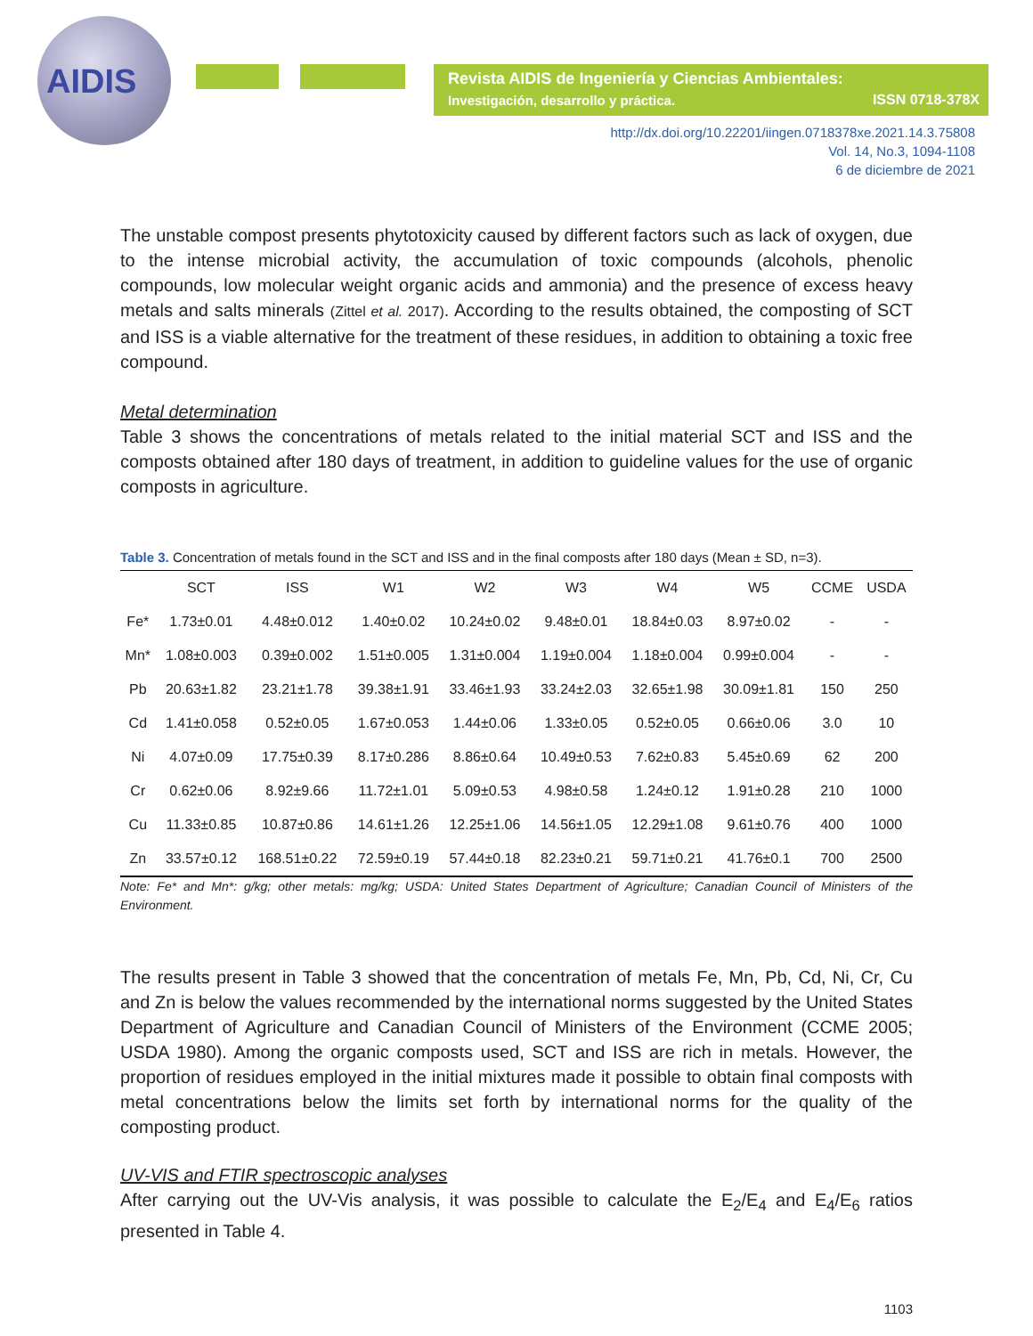AIDIS
Revista AIDIS de Ingeniería y Ciencias Ambientales:
Investigación, desarrollo y práctica. ISSN 0718-378X
http://dx.doi.org/10.22201/iingen.0718378xe.2021.14.3.75808
Vol. 14, No.3, 1094-1108
6 de diciembre de 2021
The unstable compost presents phytotoxicity caused by different factors such as lack of oxygen, due to the intense microbial activity, the accumulation of toxic compounds (alcohols, phenolic compounds, low molecular weight organic acids and ammonia) and the presence of excess heavy metals and salts minerals (Zittel et al. 2017). According to the results obtained, the composting of SCT and ISS is a viable alternative for the treatment of these residues, in addition to obtaining a toxic free compound.
Metal determination
Table 3 shows the concentrations of metals related to the initial material SCT and ISS and the composts obtained after 180 days of treatment, in addition to guideline values for the use of organic composts in agriculture.
Table 3. Concentration of metals found in the SCT and ISS and in the final composts after 180 days (Mean ± SD, n=3).
| | SCT | ISS | W1 | W2 | W3 | W4 | W5 | CCME | USDA |
| --- | --- | --- | --- | --- | --- | --- | --- | --- | --- |
| Fe* | 1.73±0.01 | 4.48±0.012 | 1.40±0.02 | 10.24±0.02 | 9.48±0.01 | 18.84±0.03 | 8.97±0.02 | - | - |
| Mn* | 1.08±0.003 | 0.39±0.002 | 1.51±0.005 | 1.31±0.004 | 1.19±0.004 | 1.18±0.004 | 0.99±0.004 | - | - |
| Pb | 20.63±1.82 | 23.21±1.78 | 39.38±1.91 | 33.46±1.93 | 33.24±2.03 | 32.65±1.98 | 30.09±1.81 | 150 | 250 |
| Cd | 1.41±0.058 | 0.52±0.05 | 1.67±0.053 | 1.44±0.06 | 1.33±0.05 | 0.52±0.05 | 0.66±0.06 | 3.0 | 10 |
| Ni | 4.07±0.09 | 17.75±0.39 | 8.17±0.286 | 8.86±0.64 | 10.49±0.53 | 7.62±0.83 | 5.45±0.69 | 62 | 200 |
| Cr | 0.62±0.06 | 8.92±9.66 | 11.72±1.01 | 5.09±0.53 | 4.98±0.58 | 1.24±0.12 | 1.91±0.28 | 210 | 1000 |
| Cu | 11.33±0.85 | 10.87±0.86 | 14.61±1.26 | 12.25±1.06 | 14.56±1.05 | 12.29±1.08 | 9.61±0.76 | 400 | 1000 |
| Zn | 33.57±0.12 | 168.51±0.22 | 72.59±0.19 | 57.44±0.18 | 82.23±0.21 | 59.71±0.21 | 41.76±0.1 | 700 | 2500 |
Note: Fe* and Mn*: g/kg; other metals: mg/kg; USDA: United States Department of Agriculture; Canadian Council of Ministers of the Environment.
The results present in Table 3 showed that the concentration of metals Fe, Mn, Pb, Cd, Ni, Cr, Cu and Zn is below the values recommended by the international norms suggested by the United States Department of Agriculture and Canadian Council of Ministers of the Environment (CCME 2005; USDA 1980). Among the organic composts used, SCT and ISS are rich in metals. However, the proportion of residues employed in the initial mixtures made it possible to obtain final composts with metal concentrations below the limits set forth by international norms for the quality of the composting product.
UV-VIS and FTIR spectroscopic analyses
After carrying out the UV-Vis analysis, it was possible to calculate the E<sub>2</sub>/E<sub>4</sub> and E<sub>4</sub>/E<sub>6</sub> ratios presented in Table 4.
1103